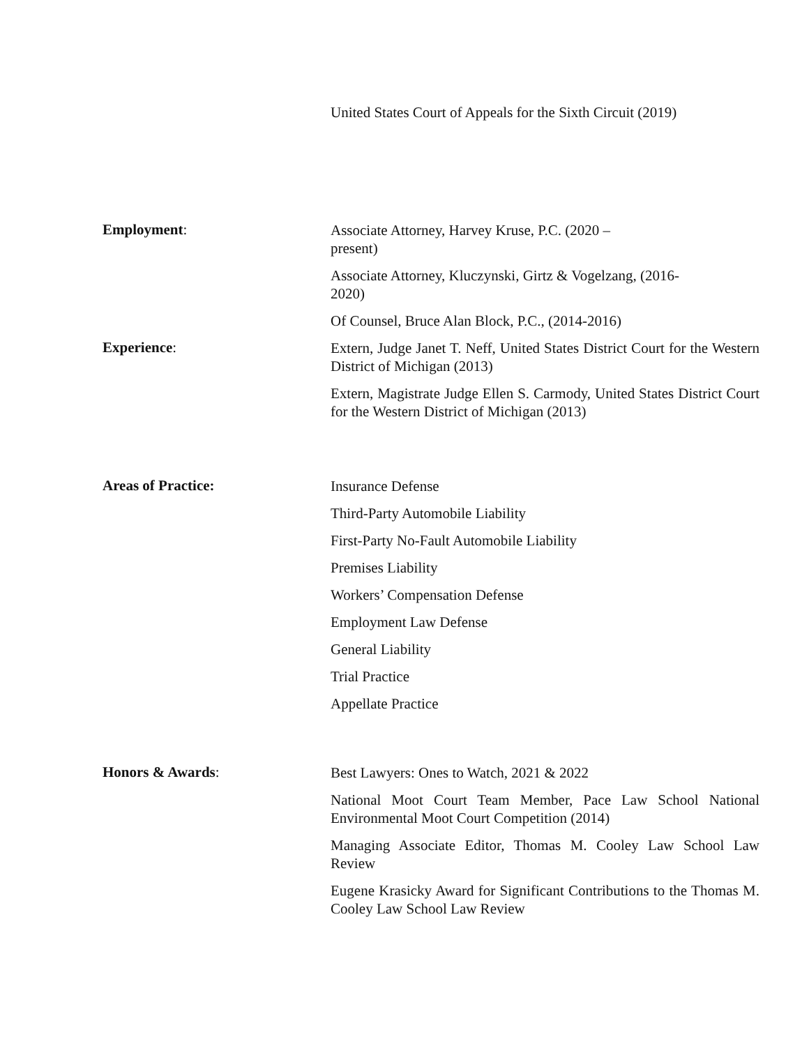United States Court of Appeals for the Sixth Circuit (2019)
Employment:
Associate Attorney, Harvey Kruse, P.C. (2020 – present)
Associate Attorney, Kluczynski, Girtz & Vogelzang, (2016-2020)
Of Counsel, Bruce Alan Block, P.C., (2014-2016)
Experience:
Extern, Judge Janet T. Neff, United States District Court for the Western District of Michigan (2013)
Extern, Magistrate Judge Ellen S. Carmody, United States District Court for the Western District of Michigan (2013)
Areas of Practice:
Insurance Defense
Third-Party Automobile Liability
First-Party No-Fault Automobile Liability
Premises Liability
Workers’ Compensation Defense
Employment Law Defense
General Liability
Trial Practice
Appellate Practice
Honors & Awards:
Best Lawyers: Ones to Watch, 2021 & 2022
National Moot Court Team Member, Pace Law School National Environmental Moot Court Competition (2014)
Managing Associate Editor, Thomas M. Cooley Law School Law Review
Eugene Krasicky Award for Significant Contributions to the Thomas M. Cooley Law School Law Review